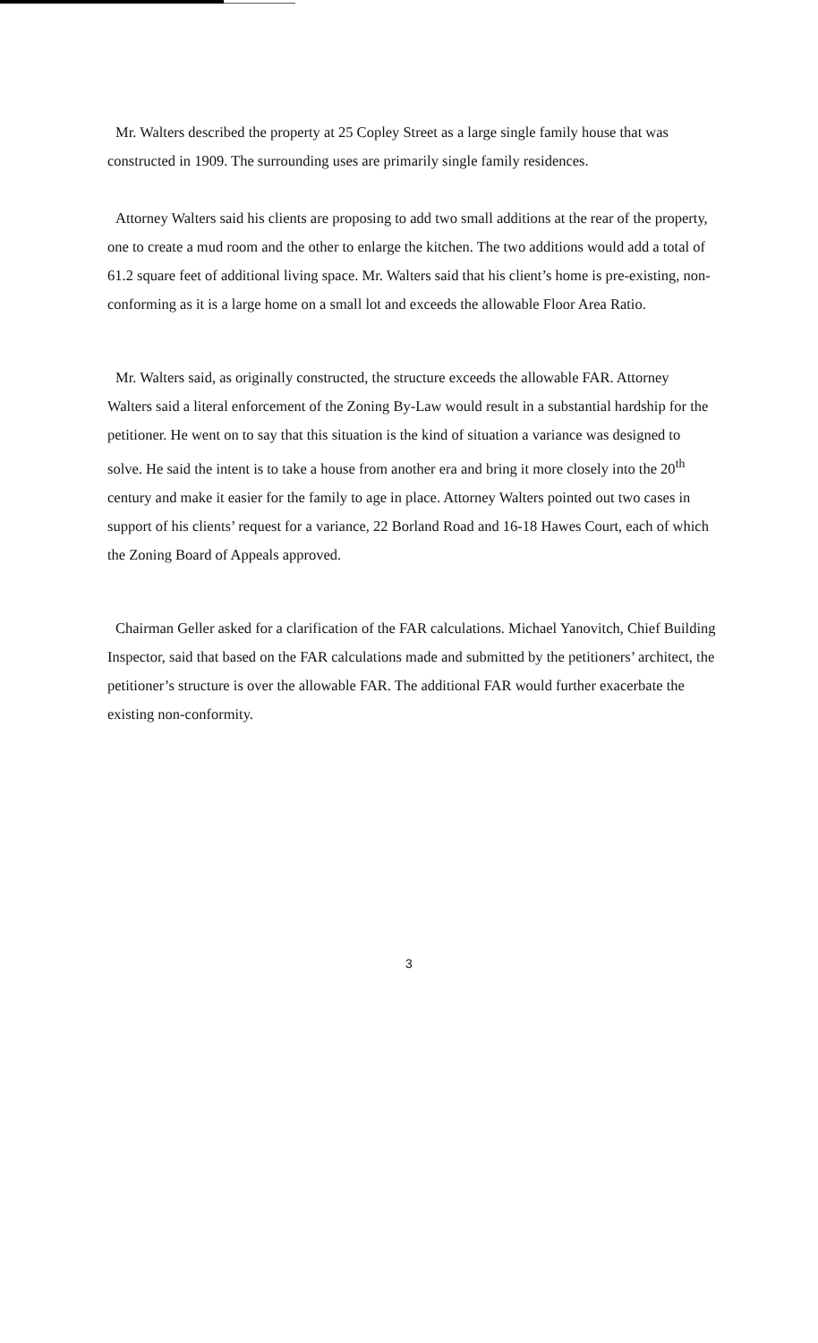Mr. Walters described the property at 25 Copley Street as a large single family house that was constructed in 1909. The surrounding uses are primarily single family residences.
Attorney Walters said his clients are proposing to add two small additions at the rear of the property, one to create a mud room and the other to enlarge the kitchen. The two additions would add a total of 61.2 square feet of additional living space. Mr. Walters said that his client’s home is pre-existing, non-conforming as it is a large home on a small lot and exceeds the allowable Floor Area Ratio.
Mr. Walters said, as originally constructed, the structure exceeds the allowable FAR. Attorney Walters said a literal enforcement of the Zoning By-Law would result in a substantial hardship for the petitioner. He went on to say that this situation is the kind of situation a variance was designed to solve. He said the intent is to take a house from another era and bring it more closely into the 20<sup>th</sup> century and make it easier for the family to age in place. Attorney Walters pointed out two cases in support of his clients’ request for a variance, 22 Borland Road and 16-18 Hawes Court, each of which the Zoning Board of Appeals approved.
Chairman Geller asked for a clarification of the FAR calculations. Michael Yanovitch, Chief Building Inspector, said that based on the FAR calculations made and submitted by the petitioners’ architect, the petitioner’s structure is over the allowable FAR. The additional FAR would further exacerbate the existing non-conformity.
3